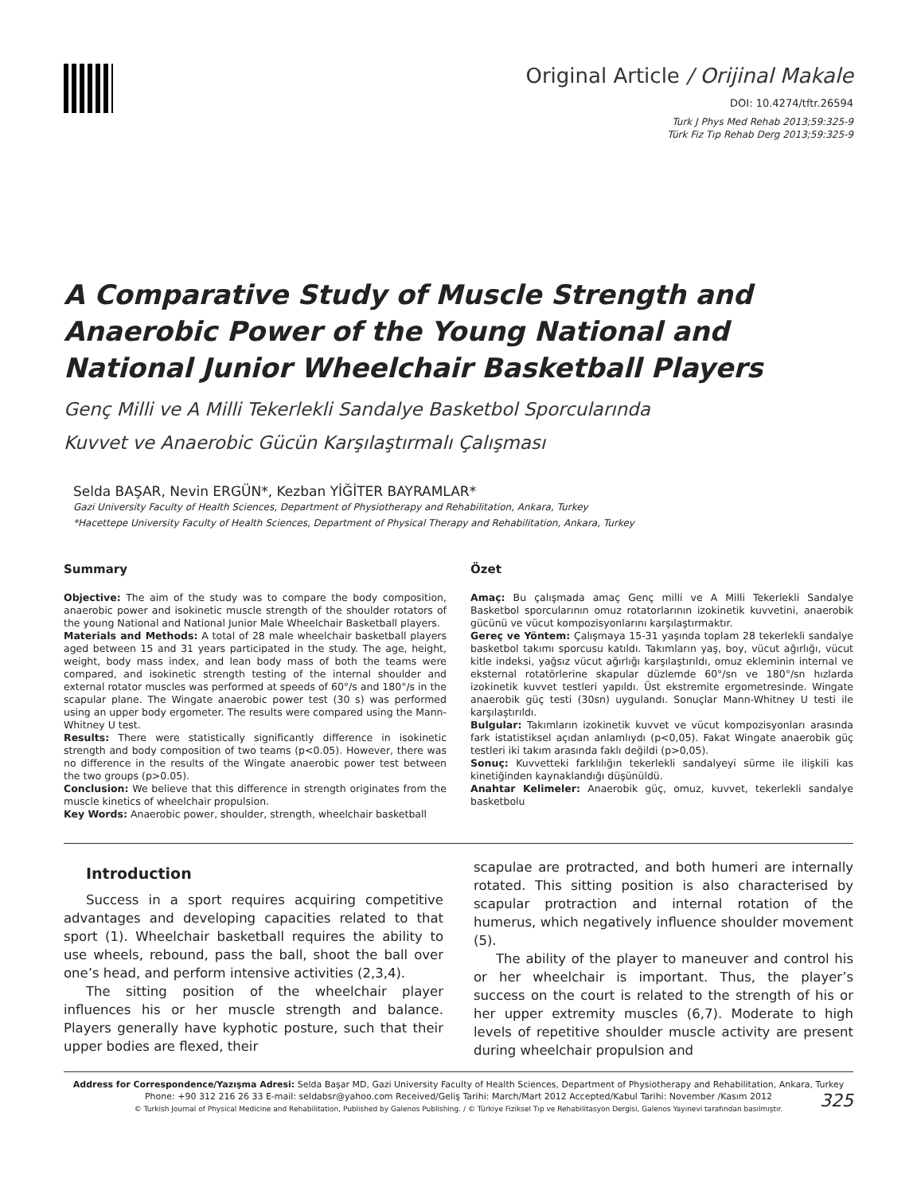Original Article / Orijinal Makale
DOI: 10.4274/tftr.26594
Turk J Phys Med Rehab 2013;59:325-9
Türk Fiz Tıp Rehab Derg 2013;59:325-9
A Comparative Study of Muscle Strength and Anaerobic Power of the Young National and National Junior Wheelchair Basketball Players
Genç Milli ve A Milli Tekerlekli Sandalye Basketbol Sporcularında
Kuvvet ve Anaerobic Gücün Karşılaştırmalı Çalışması
Selda BAŞAR, Nevin ERGÜN*, Kezban YİĞİTER BAYRAMLAR*
Gazi University Faculty of Health Sciences, Department of Physiotherapy and Rehabilitation, Ankara, Turkey
*Hacettepe University Faculty of Health Sciences, Department of Physical Therapy and Rehabilitation, Ankara, Turkey
Summary
Objective: The aim of the study was to compare the body composition, anaerobic power and isokinetic muscle strength of the shoulder rotators of the young National and National Junior Male Wheelchair Basketball players.
Materials and Methods: A total of 28 male wheelchair basketball players aged between 15 and 31 years participated in the study. The age, height, weight, body mass index, and lean body mass of both the teams were compared, and isokinetic strength testing of the internal shoulder and external rotator muscles was performed at speeds of 60°/s and 180°/s in the scapular plane. The Wingate anaerobic power test (30 s) was performed using an upper body ergometer. The results were compared using the Mann-Whitney U test.
Results: There were statistically significantly difference in isokinetic strength and body composition of two teams (p<0.05). However, there was no difference in the results of the Wingate anaerobic power test between the two groups (p>0.05).
Conclusion: We believe that this difference in strength originates from the muscle kinetics of wheelchair propulsion.
Key Words: Anaerobic power, shoulder, strength, wheelchair basketball
Özet
Amaç: Bu çalışmada amaç Genç milli ve A Milli Tekerlekli Sandalye Basketbol sporcularının omuz rotatorlarının izokinetik kuvvetini, anaerobik gücünü ve vücut kompozisyonlarını karşılaştırmaktır.
Gereç ve Yöntem: Çalışmaya 15-31 yaşında toplam 28 tekerlekli sandalye basketbol takımı sporcusu katıldı. Takımların yaş, boy, vücut ağırlığı, vücut kitle indeksi, yağsız vücut ağırlığı karşılaştırıldı, omuz ekleminin internal ve eksternal rotatörlerine skapular düzlemde 60°/sn ve 180°/sn hızlarda izokinetik kuvvet testleri yapıldı. Üst ekstremite ergometresinde. Wingate anaerobik güç testi (30sn) uygulandı. Sonuçlar Mann-Whitney U testi ile karşılaştırıldı.
Bulgular: Takımların izokinetik kuvvet ve vücut kompozisyonları arasında fark istatistiksel açıdan anlamlıydı (p<0,05). Fakat Wingate anaerobik güç testleri iki takım arasında faklı değildi (p>0,05).
Sonuç: Kuvvetteki farklılığın tekerlekli sandalyeyi sürme ile ilişkili kas kinetiğinden kaynaklandığı düşünüldü.
Anahtar Kelimeler: Anaerobik güç, omuz, kuvvet, tekerlekli sandalye basketbolu
Introduction
Success in a sport requires acquiring competitive advantages and developing capacities related to that sport (1). Wheelchair basketball requires the ability to use wheels, rebound, pass the ball, shoot the ball over one’s head, and perform intensive activities (2,3,4).
The sitting position of the wheelchair player influences his or her muscle strength and balance. Players generally have kyphotic posture, such that their upper bodies are flexed, their
scapulae are protracted, and both humeri are internally rotated. This sitting position is also characterised by scapular protraction and internal rotation of the humerus, which negatively influence shoulder movement (5).
The ability of the player to maneuver and control his or her wheelchair is important. Thus, the player’s success on the court is related to the strength of his or her upper extremity muscles (6,7). Moderate to high levels of repetitive shoulder muscle activity are present during wheelchair propulsion and
Address for Correspondence/Yazışma Adresi: Selda Başar MD, Gazi University Faculty of Health Sciences, Department of Physiotherapy and Rehabilitation, Ankara, Turkey
Phone: +90 312 216 26 33 E-mail: seldabsr@yahoo.com Received/Geliş Tarihi: March/Mart 2012 Accepted/Kabul Tarihi: November /Kasım 2012
© Turkish Journal of Physical Medicine and Rehabilitation, Published by Galenos Publishing. / © Türkiye Fiziksel Tıp ve Rehabilitasyon Dergisi, Galenos Yayınevi tarafından basılmıştır.
325